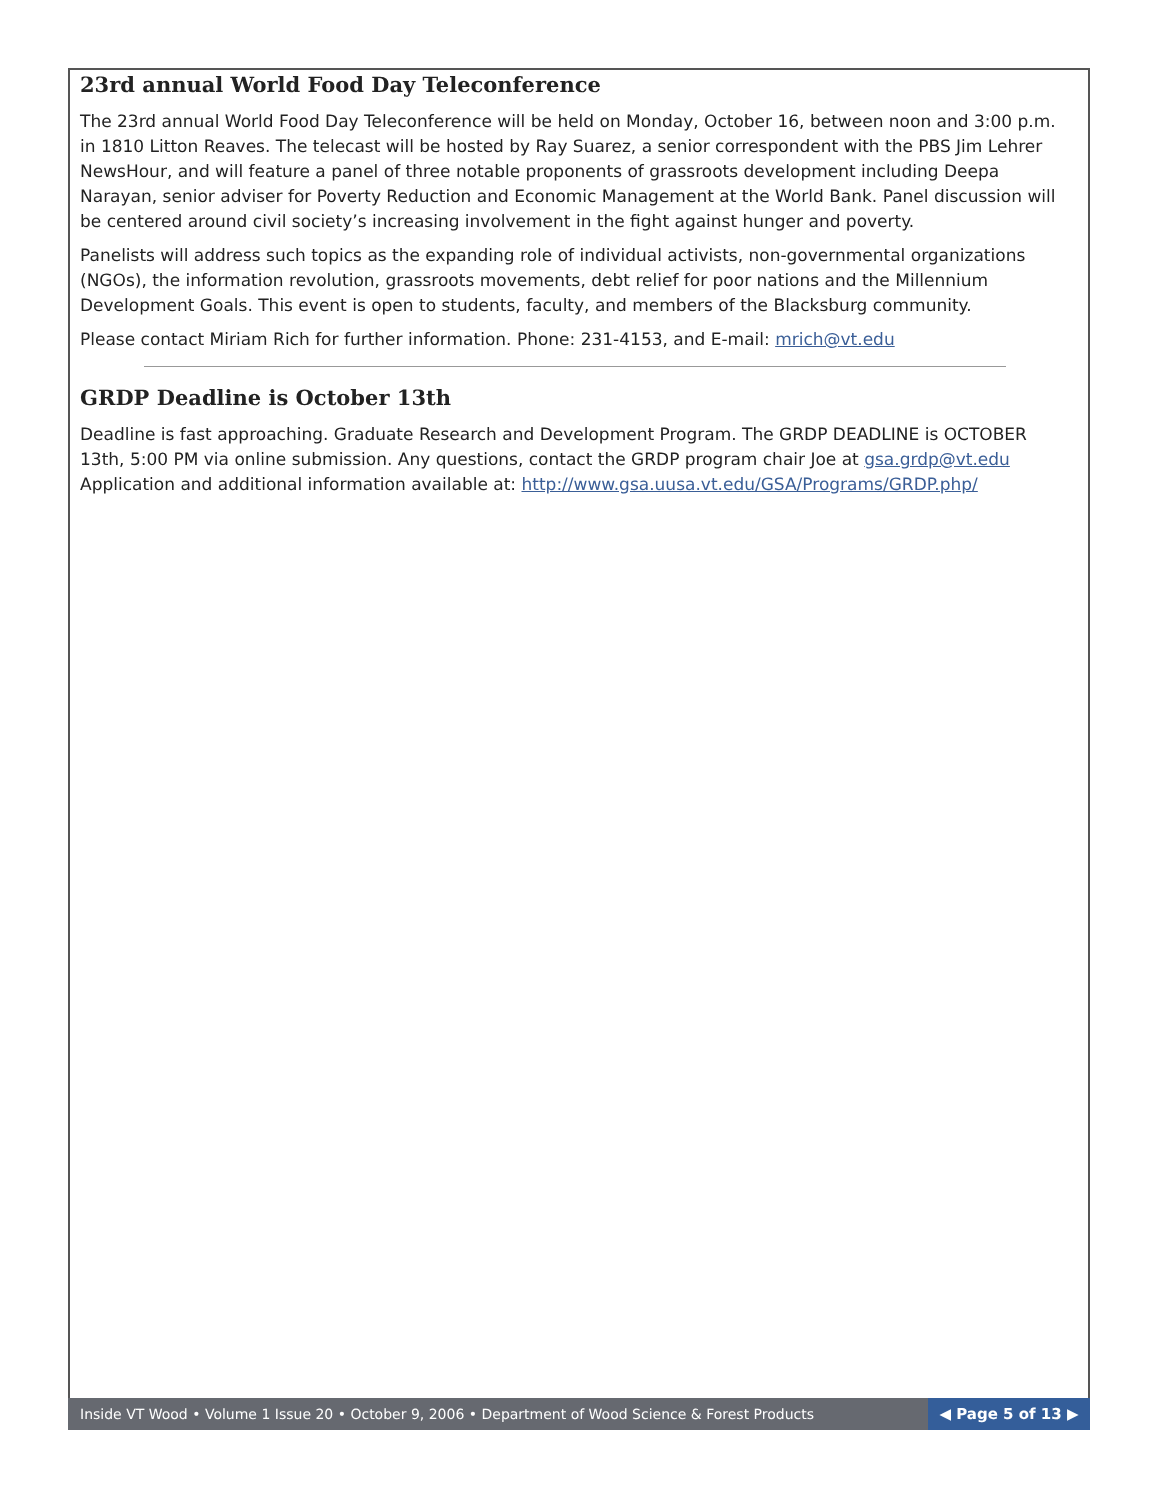23rd annual World Food Day Teleconference
The 23rd annual World Food Day Teleconference will be held on Monday, October 16, between noon and 3:00 p.m. in 1810 Litton Reaves. The telecast will be hosted by Ray Suarez, a senior correspondent with the PBS Jim Lehrer NewsHour, and will feature a panel of three notable proponents of grassroots development including Deepa Narayan, senior adviser for Poverty Reduction and Economic Management at the World Bank. Panel discussion will be centered around civil society’s increasing involvement in the fight against hunger and poverty.
Panelists will address such topics as the expanding role of individual activists, non-governmental organizations (NGOs), the information revolution, grassroots movements, debt relief for poor nations and the Millennium Development Goals. This event is open to students, faculty, and members of the Blacksburg community.
Please contact Miriam Rich for further information. Phone: 231-4153, and E-mail: mrich@vt.edu
GRDP Deadline is October 13th
Deadline is fast approaching. Graduate Research and Development Program. The GRDP DEADLINE is OCTOBER 13th, 5:00 PM via online submission. Any questions, contact the GRDP program chair Joe at gsa.grdp@vt.edu Application and additional information available at: http://www.gsa.uusa.vt.edu/GSA/Programs/GRDP.php/
Inside VT Wood • Volume 1 Issue 20 • October 9, 2006 • Department of Wood Science & Forest Products
◀ Page 5 of 13 ▶